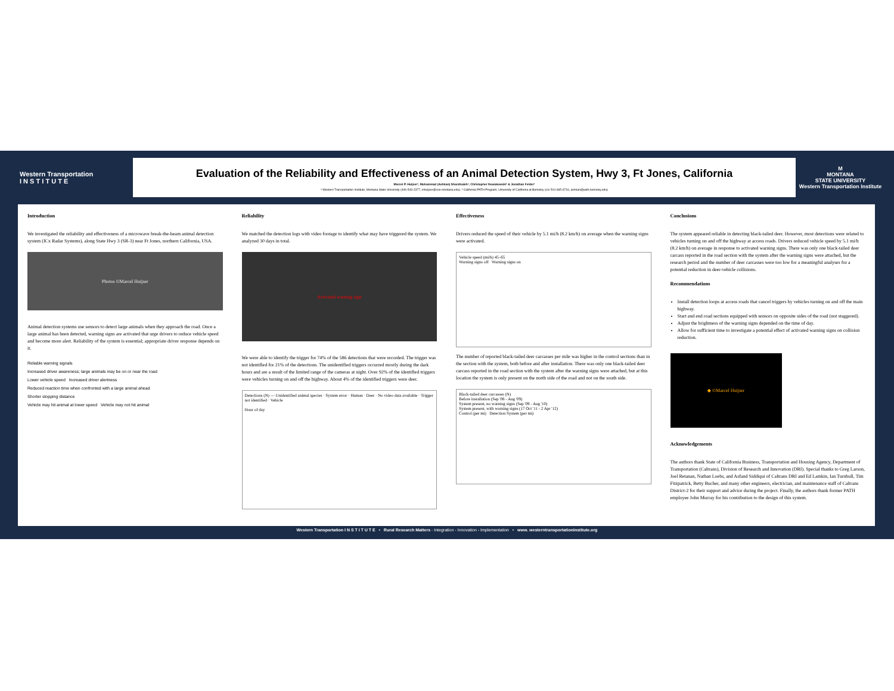Western Transportation
I N S T I T U T E
Evaluation of the Reliability and Effectiveness of an Animal Detection System, Hwy 3, Ft Jones, California
Marcel P. Huijser¹, Mohammad (Ashkan) Sharafsaleh², Christopher Nowakowski² & Jonathan Felder²
¹ Western Transportation Institute, Montana State University (406-543-2377, mhuijser@coe.montana.edu). ² California PATH Program, University of California at Berkeley (c/o 510-665-6716, ashkan@path.berkeley.edu)
M
MONTANA
STATE UNIVERSITY
Western Transportation Institute
Introduction
We investigated the reliability and effectiveness of a microwave break-the-beam animal detection system (ICx Radar Systems), along State Hwy 3 (SR-3) near Ft Jones, northern California, USA.
Photos ©Marcel Huijser
Animal detection systems use sensors to detect large animals when they approach the road. Once a large animal has been detected, warning signs are activated that urge drivers to reduce vehicle speed and become more alert. Reliability of the system is essential; appropriate driver response depends on it.
Reliable warning signals
Increased driver awareness; large animals may be on or near the road
Lower vehicle speed Increased driver alertness
Reduced reaction time when confronted with a large animal ahead
Shorter stopping distance
Vehicle may hit animal at lower speed Vehicle may not hit animal
Reliability
We matched the detection logs with video footage to identify what may have triggered the system. We analyzed 30 days in total.
Activated warning sign
We were able to identify the trigger for 74% of the 586 detections that were recorded. The trigger was not identified for 21% of the detections. The unidentified triggers occurred mostly during the dark hours and are a result of the limited range of the cameras at night. Over 92% of the identified triggers were vehicles turning on and off the highway. About 4% of the identified triggers were deer.
Detections (N) — Unidentified animal species · System error · Human · Deer · No video data available · Trigger not identified · Vehicle
Hour of day
Effectiveness
Drivers reduced the speed of their vehicle by 5.1 mi/h (8.2 km/h) on average when the warning signs were activated.
Vehicle speed (mi/h) 45–65
Warning signs off Warning signs on
The number of reported black-tailed deer carcasses per mile was higher in the control sections than in the section with the system, both before and after installation. There was only one black-tailed deer carcass reported in the road section with the system after the warning signs were attached, but at this location the system is only present on the north side of the road and not on the south side.
Black-tailed deer carcasses (N)
Before installation (Sep '08 - Aug '09)
System present, no warning signs (Sep '09 - Aug '10)
System present, with warning signs (17 Oct '11 - 2 Apr '12)
Control (per mi) Detection System (per mi)
Conclusions
The system appeared reliable in detecting black-tailed deer. However, most detections were related to vehicles turning on and off the highway at access roads. Drivers reduced vehicle speed by 5.1 mi/h (8.2 km/h) on average in response to activated warning signs. There was only one black-tailed deer carcass reported in the road section with the system after the warning signs were attached, but the research period and the number of deer carcasses were too low for a meaningful analyses for a potential reduction in deer-vehicle collisions.
Recommendations
Install detection loops at access roads that cancel triggers by vehicles turning on and off the main highway.
Start and end road sections equipped with sensors on opposite sides of the road (not staggered).
Adjust the brightness of the warning signs depended on the time of day.
Allow for sufficient time to investigate a potential effect of activated warning signs on collision reduction.
◆ ©Marcel Huijser
Acknowledgements
The authors thank State of California Business, Transportation and Housing Agency, Department of Transportation (Caltrans), Division of Research and Innovation (DRI). Special thanks to Greg Larson, Joel Retanan, Nathan Loebs, and Asfand Siddiqui of Caltrans DRI and Ed Lamkin, Ian Turnbull, Tim Fitzpatrick, Betty Bucher, and many other engineers, electrician, and maintenance staff of Caltrans District-2 for their support and advice during the project. Finally, the authors thank former PATH employee John Murray for his contribution to the design of this system.
Western Transportation I N S T I T U T E • Rural Research Matters - Integration - Innovation - Implementation • www. westerntransportationinstitute.org